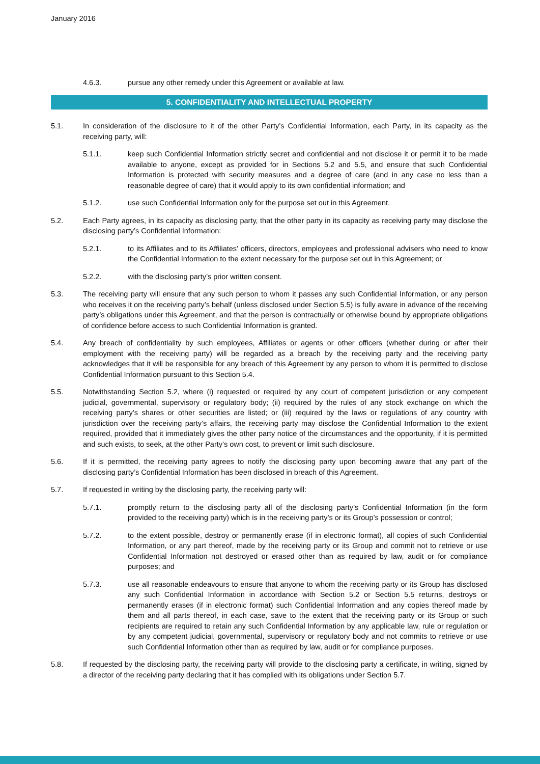January 2016
4.6.3. pursue any other remedy under this Agreement or available at law.
5. CONFIDENTIALITY AND INTELLECTUAL PROPERTY
5.1. In consideration of the disclosure to it of the other Party’s Confidential Information, each Party, in its capacity as the receiving party, will:
5.1.1. keep such Confidential Information strictly secret and confidential and not disclose it or permit it to be made available to anyone, except as provided for in Sections 5.2 and 5.5, and ensure that such Confidential Information is protected with security measures and a degree of care (and in any case no less than a reasonable degree of care) that it would apply to its own confidential information; and
5.1.2. use such Confidential Information only for the purpose set out in this Agreement.
5.2. Each Party agrees, in its capacity as disclosing party, that the other party in its capacity as receiving party may disclose the disclosing party’s Confidential Information:
5.2.1. to its Affiliates and to its Affiliates’ officers, directors, employees and professional advisers who need to know the Confidential Information to the extent necessary for the purpose set out in this Agreement; or
5.2.2. with the disclosing party’s prior written consent.
5.3. The receiving party will ensure that any such person to whom it passes any such Confidential Information, or any person who receives it on the receiving party’s behalf (unless disclosed under Section 5.5) is fully aware in advance of the receiving party’s obligations under this Agreement, and that the person is contractually or otherwise bound by appropriate obligations of confidence before access to such Confidential Information is granted.
5.4. Any breach of confidentiality by such employees, Affiliates or agents or other officers (whether during or after their employment with the receiving party) will be regarded as a breach by the receiving party and the receiving party acknowledges that it will be responsible for any breach of this Agreement by any person to whom it is permitted to disclose Confidential Information pursuant to this Section 5.4.
5.5. Notwithstanding Section 5.2, where (i) requested or required by any court of competent jurisdiction or any competent judicial, governmental, supervisory or regulatory body; (ii) required by the rules of any stock exchange on which the receiving party’s shares or other securities are listed; or (iii) required by the laws or regulations of any country with jurisdiction over the receiving party’s affairs, the receiving party may disclose the Confidential Information to the extent required, provided that it immediately gives the other party notice of the circumstances and the opportunity, if it is permitted and such exists, to seek, at the other Party’s own cost, to prevent or limit such disclosure.
5.6. If it is permitted, the receiving party agrees to notify the disclosing party upon becoming aware that any part of the disclosing party’s Confidential Information has been disclosed in breach of this Agreement.
5.7. If requested in writing by the disclosing party, the receiving party will:
5.7.1. promptly return to the disclosing party all of the disclosing party’s Confidential Information (in the form provided to the receiving party) which is in the receiving party’s or its Group’s possession or control;
5.7.2. to the extent possible, destroy or permanently erase (if in electronic format), all copies of such Confidential Information, or any part thereof, made by the receiving party or its Group and commit not to retrieve or use Confidential Information not destroyed or erased other than as required by law, audit or for compliance purposes; and
5.7.3. use all reasonable endeavours to ensure that anyone to whom the receiving party or its Group has disclosed any such Confidential Information in accordance with Section 5.2 or Section 5.5 returns, destroys or permanently erases (if in electronic format) such Confidential Information and any copies thereof made by them and all parts thereof, in each case, save to the extent that the receiving party or its Group or such recipients are required to retain any such Confidential Information by any applicable law, rule or regulation or by any competent judicial, governmental, supervisory or regulatory body and not commits to retrieve or use such Confidential Information other than as required by law, audit or for compliance purposes.
5.8. If requested by the disclosing party, the receiving party will provide to the disclosing party a certificate, in writing, signed by a director of the receiving party declaring that it has complied with its obligations under Section 5.7.